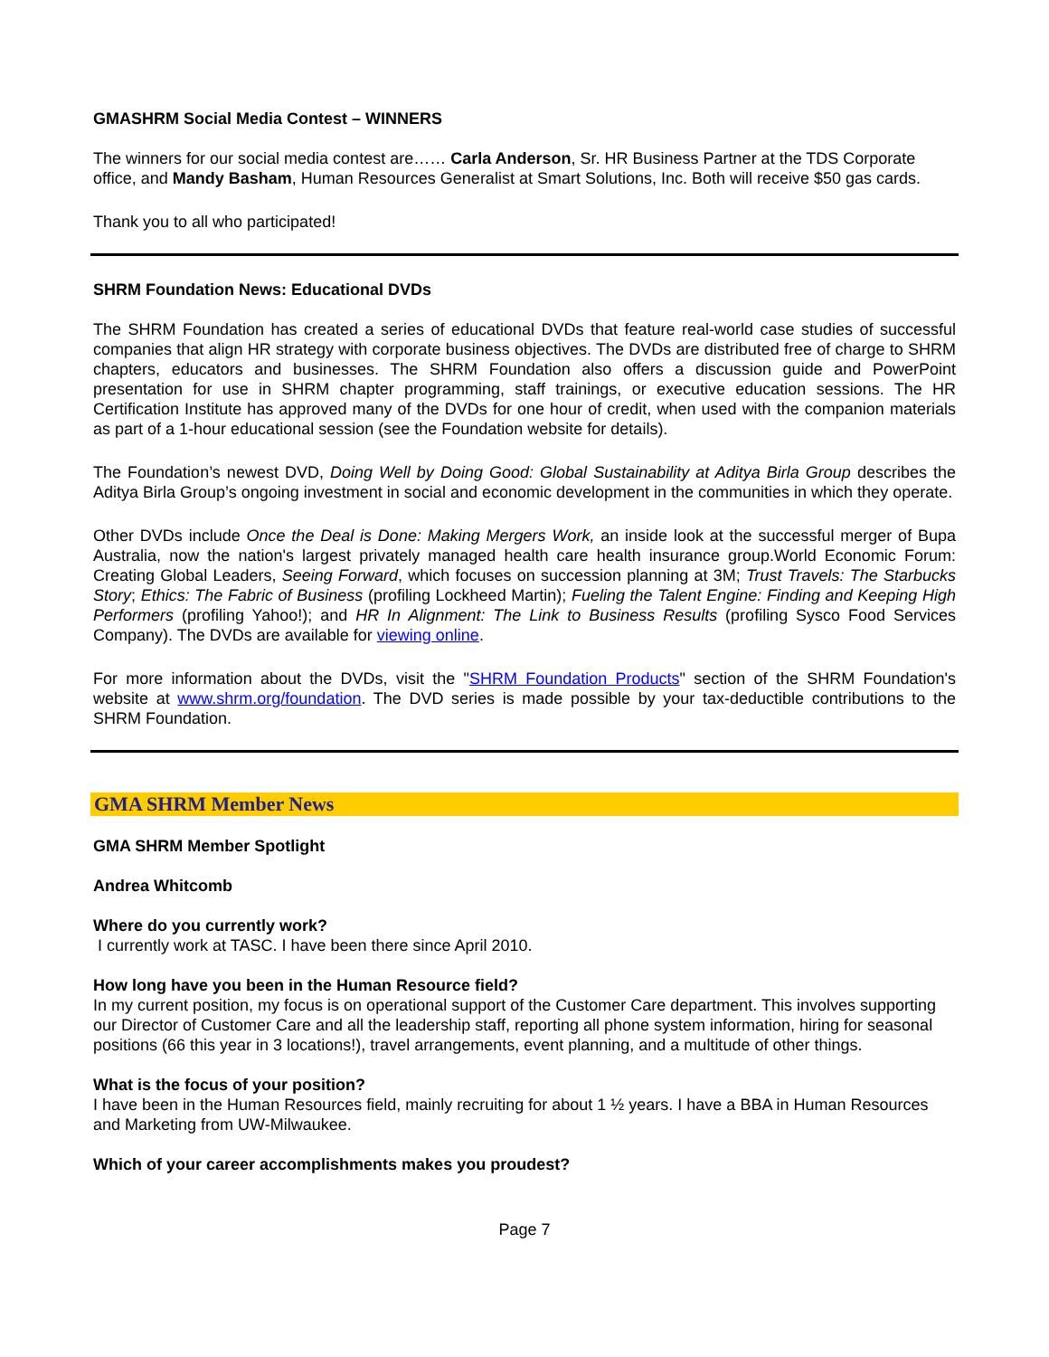GMASHRM Social Media Contest – WINNERS
The winners for our social media contest are…… Carla Anderson, Sr. HR Business Partner at the TDS Corporate office, and Mandy Basham, Human Resources Generalist at Smart Solutions, Inc. Both will receive $50 gas cards.
Thank you to all who participated!
SHRM Foundation News: Educational DVDs
The SHRM Foundation has created a series of educational DVDs that feature real-world case studies of successful companies that align HR strategy with corporate business objectives. The DVDs are distributed free of charge to SHRM chapters, educators and businesses. The SHRM Foundation also offers a discussion guide and PowerPoint presentation for use in SHRM chapter programming, staff trainings, or executive education sessions. The HR Certification Institute has approved many of the DVDs for one hour of credit, when used with the companion materials as part of a 1-hour educational session (see the Foundation website for details).
The Foundation’s newest DVD, Doing Well by Doing Good: Global Sustainability at Aditya Birla Group describes the Aditya Birla Group’s ongoing investment in social and economic development in the communities in which they operate.
Other DVDs include Once the Deal is Done: Making Mergers Work, an inside look at the successful merger of Bupa Australia, now the nation's largest privately managed health care health insurance group.World Economic Forum: Creating Global Leaders, Seeing Forward, which focuses on succession planning at 3M; Trust Travels: The Starbucks Story; Ethics: The Fabric of Business (profiling Lockheed Martin); Fueling the Talent Engine: Finding and Keeping High Performers (profiling Yahoo!); and HR In Alignment: The Link to Business Results (profiling Sysco Food Services Company). The DVDs are available for viewing online.
For more information about the DVDs, visit the "SHRM Foundation Products" section of the SHRM Foundation's website at www.shrm.org/foundation. The DVD series is made possible by your tax-deductible contributions to the SHRM Foundation.
GMA SHRM Member News
GMA SHRM Member Spotlight
Andrea Whitcomb
Where do you currently work?
I currently work at TASC. I have been there since April 2010.
How long have you been in the Human Resource field?
In my current position, my focus is on operational support of the Customer Care department. This involves supporting our Director of Customer Care and all the leadership staff, reporting all phone system information, hiring for seasonal positions (66 this year in 3 locations!), travel arrangements, event planning, and a multitude of other things.
What is the focus of your position?
I have been in the Human Resources field, mainly recruiting for about 1 ½ years. I have a BBA in Human Resources and Marketing from UW-Milwaukee.
Which of your career accomplishments makes you proudest?
Page 7